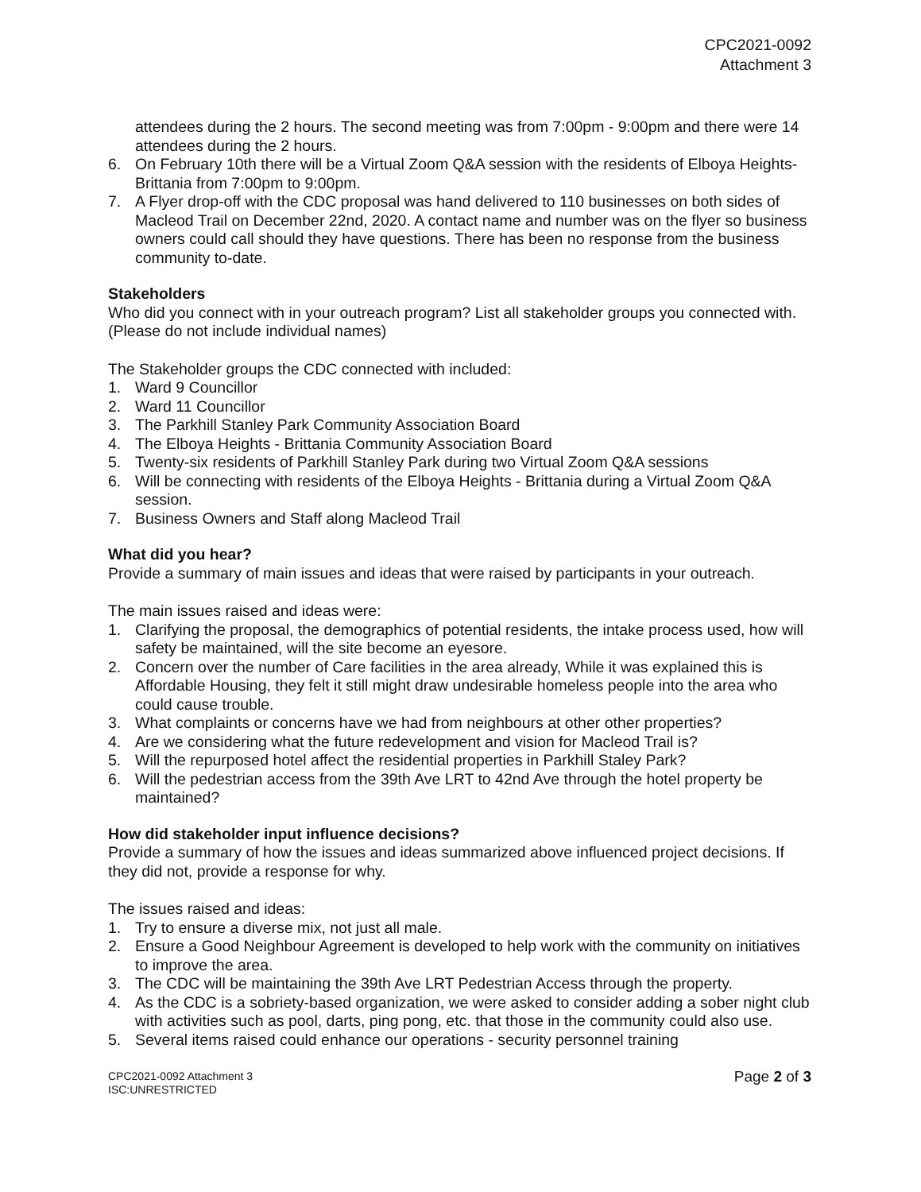CPC2021-0092
Attachment 3
attendees during the 2 hours. The second meeting was from 7:00pm - 9:00pm and there were 14 attendees during the 2 hours.
6. On February 10th there will be a Virtual Zoom Q&A session with the residents of Elboya Heights-Brittania from 7:00pm to 9:00pm.
7. A Flyer drop-off with the CDC proposal was hand delivered to 110 businesses on both sides of Macleod Trail on December 22nd, 2020. A contact name and number was on the flyer so business owners could call should they have questions. There has been no response from the business community to-date.
Stakeholders
Who did you connect with in your outreach program? List all stakeholder groups you connected with. (Please do not include individual names)
The Stakeholder groups the CDC connected with included:
1. Ward 9 Councillor
2. Ward 11 Councillor
3. The Parkhill Stanley Park Community Association Board
4. The Elboya Heights - Brittania Community Association Board
5. Twenty-six residents of Parkhill Stanley Park during two Virtual Zoom Q&A sessions
6. Will be connecting with residents of the Elboya Heights - Brittania during a Virtual Zoom Q&A session.
7. Business Owners and Staff along Macleod Trail
What did you hear?
Provide a summary of main issues and ideas that were raised by participants in your outreach.
The main issues raised and ideas were:
1. Clarifying the proposal, the demographics of potential residents, the intake process used, how will safety be maintained, will the site become an eyesore.
2. Concern over the number of Care facilities in the area already, While it was explained this is Affordable Housing, they felt it still might draw undesirable homeless people into the area who could cause trouble.
3. What complaints or concerns have we had from neighbours at other other properties?
4. Are we considering what the future redevelopment and vision for Macleod Trail is?
5. Will the repurposed hotel affect the residential properties in Parkhill Staley Park?
6. Will the pedestrian access from the 39th Ave LRT to 42nd Ave through the hotel property be maintained?
How did stakeholder input influence decisions?
Provide a summary of how the issues and ideas summarized above influenced project decisions. If they did not, provide a response for why.
The issues raised and ideas:
1. Try to ensure a diverse mix, not just all male.
2. Ensure a Good Neighbour Agreement is developed to help work with the community on initiatives to improve the area.
3. The CDC will be maintaining the 39th Ave LRT Pedestrian Access through the property.
4. As the CDC is a sobriety-based organization, we were asked to consider adding a sober night club with activities such as pool, darts, ping pong, etc. that those in the community could also use.
5. Several items raised could enhance our operations - security personnel training
CPC2021-0092 Attachment 3
ISC:UNRESTRICTED
Page 2 of 3